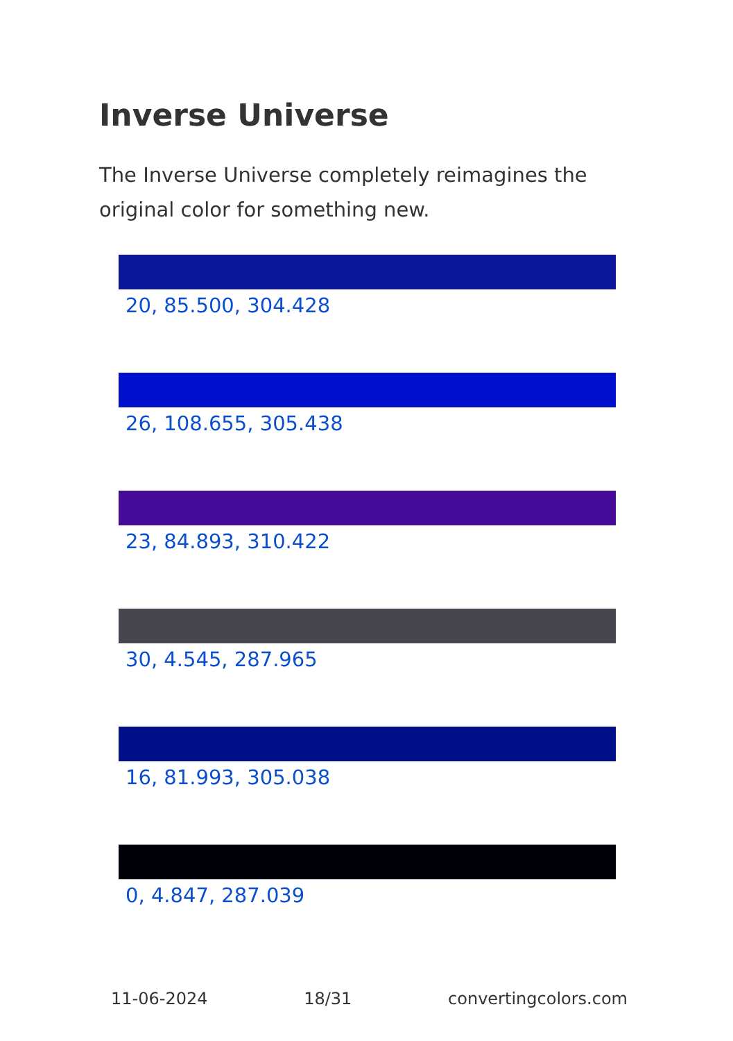Inverse Universe
The Inverse Universe completely reimagines the original color for something new.
20, 85.500, 304.428
26, 108.655, 305.438
23, 84.893, 310.422
30, 4.545, 287.965
16, 81.993, 305.038
0, 4.847, 287.039
11-06-2024 18/31 convertingcolors.com